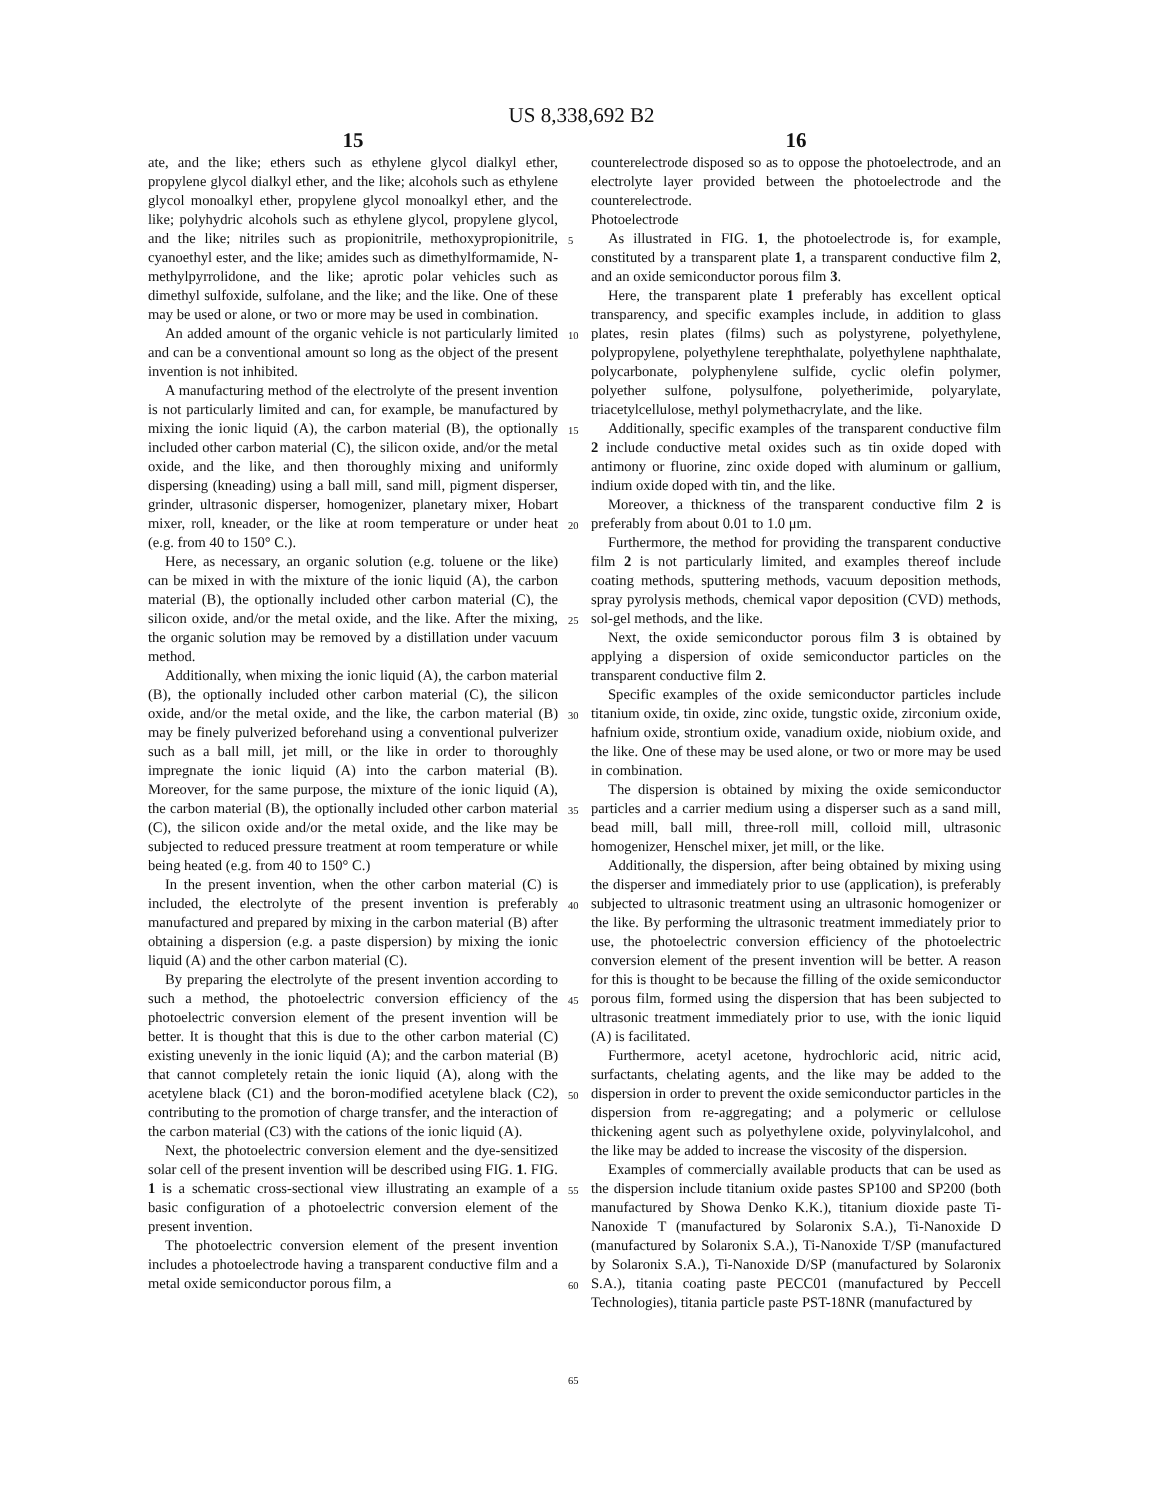US 8,338,692 B2
15 16
ate, and the like; ethers such as ethylene glycol dialkyl ether, propylene glycol dialkyl ether, and the like; alcohols such as ethylene glycol monoalkyl ether, propylene glycol monoalkyl ether, and the like; polyhydric alcohols such as ethylene glycol, propylene glycol, and the like; nitriles such as propionitrile, methoxypropionitrile, cyanoethyl ester, and the like; amides such as dimethylformamide, N-methylpyrrolidone, and the like; aprotic polar vehicles such as dimethyl sulfoxide, sulfolane, and the like; and the like. One of these may be used or alone, or two or more may be used in combination.
An added amount of the organic vehicle is not particularly limited and can be a conventional amount so long as the object of the present invention is not inhibited.
A manufacturing method of the electrolyte of the present invention is not particularly limited and can, for example, be manufactured by mixing the ionic liquid (A), the carbon material (B), the optionally included other carbon material (C), the silicon oxide, and/or the metal oxide, and the like, and then thoroughly mixing and uniformly dispersing (kneading) using a ball mill, sand mill, pigment disperser, grinder, ultrasonic disperser, homogenizer, planetary mixer, Hobart mixer, roll, kneader, or the like at room temperature or under heat (e.g. from 40 to 150° C.).
Here, as necessary, an organic solution (e.g. toluene or the like) can be mixed in with the mixture of the ionic liquid (A), the carbon material (B), the optionally included other carbon material (C), the silicon oxide, and/or the metal oxide, and the like. After the mixing, the organic solution may be removed by a distillation under vacuum method.
Additionally, when mixing the ionic liquid (A), the carbon material (B), the optionally included other carbon material (C), the silicon oxide, and/or the metal oxide, and the like, the carbon material (B) may be finely pulverized beforehand using a conventional pulverizer such as a ball mill, jet mill, or the like in order to thoroughly impregnate the ionic liquid (A) into the carbon material (B). Moreover, for the same purpose, the mixture of the ionic liquid (A), the carbon material (B), the optionally included other carbon material (C), the silicon oxide and/or the metal oxide, and the like may be subjected to reduced pressure treatment at room temperature or while being heated (e.g. from 40 to 150° C.)
In the present invention, when the other carbon material (C) is included, the electrolyte of the present invention is preferably manufactured and prepared by mixing in the carbon material (B) after obtaining a dispersion (e.g. a paste dispersion) by mixing the ionic liquid (A) and the other carbon material (C).
By preparing the electrolyte of the present invention according to such a method, the photoelectric conversion efficiency of the photoelectric conversion element of the present invention will be better. It is thought that this is due to the other carbon material (C) existing unevenly in the ionic liquid (A); and the carbon material (B) that cannot completely retain the ionic liquid (A), along with the acetylene black (C1) and the boron-modified acetylene black (C2), contributing to the promotion of charge transfer, and the interaction of the carbon material (C3) with the cations of the ionic liquid (A).
Next, the photoelectric conversion element and the dye-sensitized solar cell of the present invention will be described using FIG. 1. FIG. 1 is a schematic cross-sectional view illustrating an example of a basic configuration of a photoelectric conversion element of the present invention.
The photoelectric conversion element of the present invention includes a photoelectrode having a transparent conductive film and a metal oxide semiconductor porous film, a
5
10
15
20
25
30
35
40
45
50
55
60
65
counterelectrode disposed so as to oppose the photoelectrode, and an electrolyte layer provided between the photoelectrode and the counterelectrode.
Photoelectrode
As illustrated in FIG. 1, the photoelectrode is, for example, constituted by a transparent plate 1, a transparent conductive film 2, and an oxide semiconductor porous film 3.
Here, the transparent plate 1 preferably has excellent optical transparency, and specific examples include, in addition to glass plates, resin plates (films) such as polystyrene, polyethylene, polypropylene, polyethylene terephthalate, polyethylene naphthalate, polycarbonate, polyphenylene sulfide, cyclic olefin polymer, polyether sulfone, polysulfone, polyetherimide, polyarylate, triacetylcellulose, methyl polymethacrylate, and the like.
Additionally, specific examples of the transparent conductive film 2 include conductive metal oxides such as tin oxide doped with antimony or fluorine, zinc oxide doped with aluminum or gallium, indium oxide doped with tin, and the like.
Moreover, a thickness of the transparent conductive film 2 is preferably from about 0.01 to 1.0 μm.
Furthermore, the method for providing the transparent conductive film 2 is not particularly limited, and examples thereof include coating methods, sputtering methods, vacuum deposition methods, spray pyrolysis methods, chemical vapor deposition (CVD) methods, sol-gel methods, and the like.
Next, the oxide semiconductor porous film 3 is obtained by applying a dispersion of oxide semiconductor particles on the transparent conductive film 2.
Specific examples of the oxide semiconductor particles include titanium oxide, tin oxide, zinc oxide, tungstic oxide, zirconium oxide, hafnium oxide, strontium oxide, vanadium oxide, niobium oxide, and the like. One of these may be used alone, or two or more may be used in combination.
The dispersion is obtained by mixing the oxide semiconductor particles and a carrier medium using a disperser such as a sand mill, bead mill, ball mill, three-roll mill, colloid mill, ultrasonic homogenizer, Henschel mixer, jet mill, or the like.
Additionally, the dispersion, after being obtained by mixing using the disperser and immediately prior to use (application), is preferably subjected to ultrasonic treatment using an ultrasonic homogenizer or the like. By performing the ultrasonic treatment immediately prior to use, the photoelectric conversion efficiency of the photoelectric conversion element of the present invention will be better. A reason for this is thought to be because the filling of the oxide semiconductor porous film, formed using the dispersion that has been subjected to ultrasonic treatment immediately prior to use, with the ionic liquid (A) is facilitated.
Furthermore, acetyl acetone, hydrochloric acid, nitric acid, surfactants, chelating agents, and the like may be added to the dispersion in order to prevent the oxide semiconductor particles in the dispersion from re-aggregating; and a polymeric or cellulose thickening agent such as polyethylene oxide, polyvinylalcohol, and the like may be added to increase the viscosity of the dispersion.
Examples of commercially available products that can be used as the dispersion include titanium oxide pastes SP100 and SP200 (both manufactured by Showa Denko K.K.), titanium dioxide paste Ti-Nanoxide T (manufactured by Solaronix S.A.), Ti-Nanoxide D (manufactured by Solaronix S.A.), Ti-Nanoxide T/SP (manufactured by Solaronix S.A.), Ti-Nanoxide D/SP (manufactured by Solaronix S.A.), titania coating paste PECC01 (manufactured by Peccell Technologies), titania particle paste PST-18NR (manufactured by